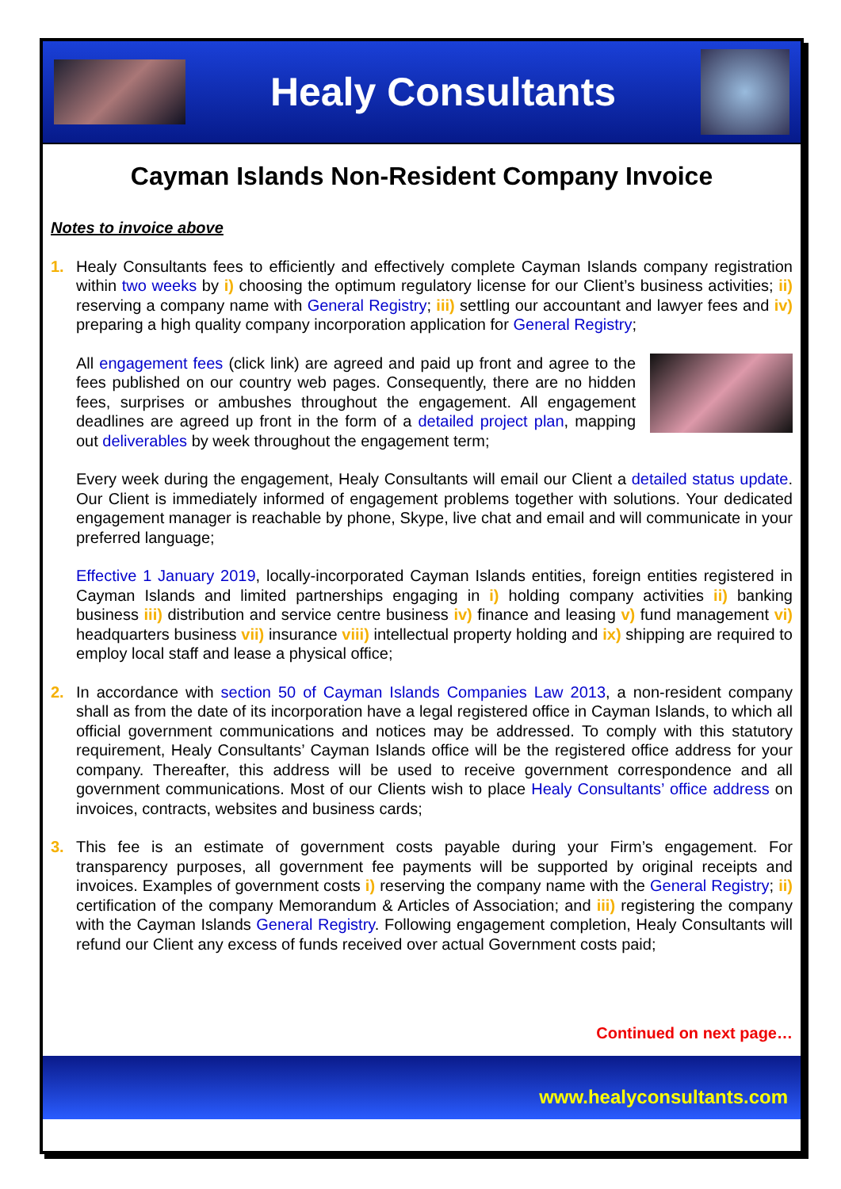Healy Consultants
Cayman Islands Non-Resident Company Invoice
Notes to invoice above
1. Healy Consultants fees to efficiently and effectively complete Cayman Islands company registration within two weeks by i) choosing the optimum regulatory license for our Client’s business activities; ii) reserving a company name with General Registry; iii) settling our accountant and lawyer fees and iv) preparing a high quality company incorporation application for General Registry;
All engagement fees (click link) are agreed and paid up front and agree to the fees published on our country web pages. Consequently, there are no hidden fees, surprises or ambushes throughout the engagement. All engagement deadlines are agreed up front in the form of a detailed project plan, mapping out deliverables by week throughout the engagement term;
Every week during the engagement, Healy Consultants will email our Client a detailed status update. Our Client is immediately informed of engagement problems together with solutions. Your dedicated engagement manager is reachable by phone, Skype, live chat and email and will communicate in your preferred language;
Effective 1 January 2019, locally-incorporated Cayman Islands entities, foreign entities registered in Cayman Islands and limited partnerships engaging in i) holding company activities ii) banking business iii) distribution and service centre business iv) finance and leasing v) fund management vi) headquarters business vii) insurance viii) intellectual property holding and ix) shipping are required to employ local staff and lease a physical office;
2. In accordance with section 50 of Cayman Islands Companies Law 2013, a non-resident company shall as from the date of its incorporation have a legal registered office in Cayman Islands, to which all official government communications and notices may be addressed. To comply with this statutory requirement, Healy Consultants’ Cayman Islands office will be the registered office address for your company. Thereafter, this address will be used to receive government correspondence and all government communications. Most of our Clients wish to place Healy Consultants’ office address on invoices, contracts, websites and business cards;
3. This fee is an estimate of government costs payable during your Firm’s engagement. For transparency purposes, all government fee payments will be supported by original receipts and invoices. Examples of government costs i) reserving the company name with the General Registry; ii) certification of the company Memorandum & Articles of Association; and iii) registering the company with the Cayman Islands General Registry. Following engagement completion, Healy Consultants will refund our Client any excess of funds received over actual Government costs paid;
Continued on next page…
www.healyconsultants.com